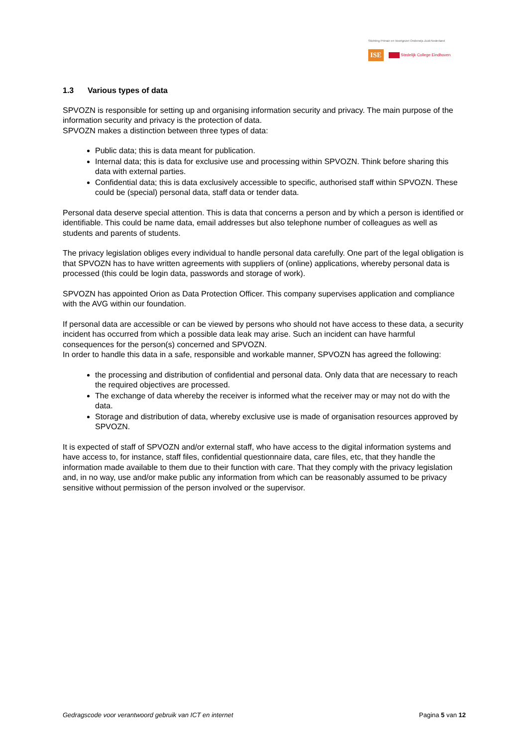Stichting Primair en Voortgezet Onderwijs Zuid-Nederland
ISE Stedelijk College Eindhoven
1.3 Various types of data
SPVOZN is responsible for setting up and organising information security and privacy. The main purpose of the information security and privacy is the protection of data.
SPVOZN makes a distinction between three types of data:
Public data; this is data meant for publication.
Internal data; this is data for exclusive use and processing within SPVOZN. Think before sharing this data with external parties.
Confidential data; this is data exclusively accessible to specific, authorised staff within SPVOZN. These could be (special) personal data, staff data or tender data.
Personal data deserve special attention. This is data that concerns a person and by which a person is identified or identifiable. This could be name data, email addresses but also telephone number of colleagues as well as students and parents of students.
The privacy legislation obliges every individual to handle personal data carefully. One part of the legal obligation is that SPVOZN has to have written agreements with suppliers of (online) applications, whereby personal data is processed (this could be login data, passwords and storage of work).
SPVOZN has appointed Orion as Data Protection Officer. This company supervises application and compliance with the AVG within our foundation.
If personal data are accessible or can be viewed by persons who should not have access to these data, a security incident has occurred from which a possible data leak may arise. Such an incident can have harmful consequences for the person(s) concerned and SPVOZN.
In order to handle this data in a safe, responsible and workable manner, SPVOZN has agreed the following:
the processing and distribution of confidential and personal data. Only data that are necessary to reach the required objectives are processed.
The exchange of data whereby the receiver is informed what the receiver may or may not do with the data.
Storage and distribution of data, whereby exclusive use is made of organisation resources approved by SPVOZN.
It is expected of staff of SPVOZN and/or external staff, who have access to the digital information systems and have access to, for instance, staff files, confidential questionnaire data, care files, etc, that they handle the information made available to them due to their function with care. That they comply with the privacy legislation and, in no way, use and/or make public any information from which can be reasonably assumed to be privacy sensitive without permission of the person involved or the supervisor.
Gedragscode voor verantwoord gebruik van ICT en internet Pagina 5 van 12